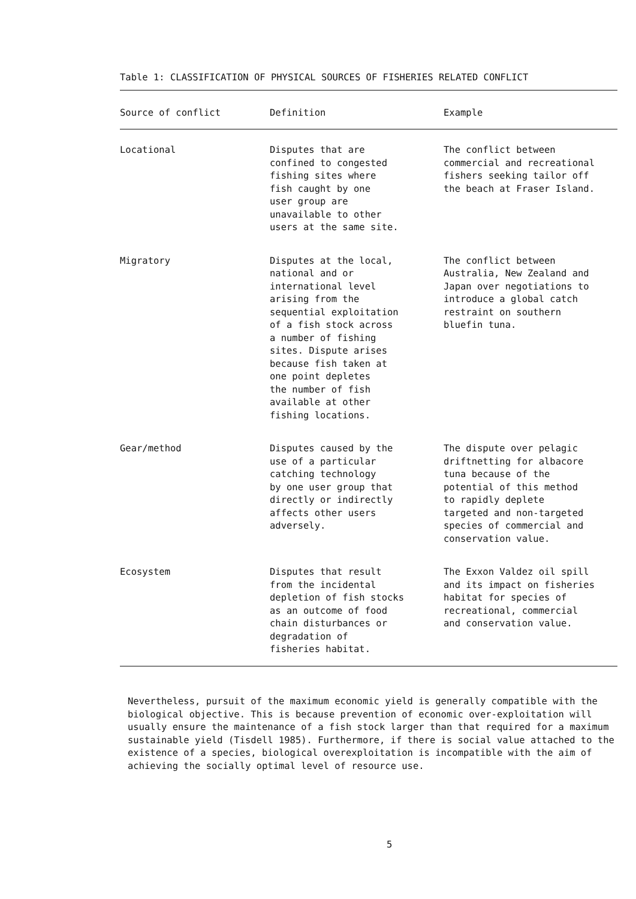Table 1: CLASSIFICATION OF PHYSICAL SOURCES OF FISHERIES RELATED CONFLICT
| Source of conflict | Definition | Example |
| --- | --- | --- |
| Locational | Disputes that are confined to congested fishing sites where fish caught by one user group are unavailable to other users at the same site. | The conflict between commercial and recreational fishers seeking tailor off the beach at Fraser Island. |
| Migratory | Disputes at the local, national and or international level arising from the sequential exploitation of a fish stock across a number of fishing sites. Dispute arises because fish taken at one point depletes the number of fish available at other fishing locations. | The conflict between Australia, New Zealand and Japan over negotiations to introduce a global catch restraint on southern bluefin tuna. |
| Gear/method | Disputes caused by the use of a particular catching technology by one user group that directly or indirectly affects other users adversely. | The dispute over pelagic driftnetting for albacore tuna because of the potential of this method to rapidly deplete targeted and non-targeted species of commercial and conservation value. |
| Ecosystem | Disputes that result from the incidental depletion of fish stocks as an outcome of food chain disturbances or degradation of fisheries habitat. | The Exxon Valdez oil spill and its impact on fisheries habitat for species of recreational, commercial and conservation value. |
Nevertheless, pursuit of the maximum economic yield is generally compatible with the biological objective. This is because prevention of economic over-exploitation will usually ensure the maintenance of a fish stock larger than that required for a maximum sustainable yield (Tisdell 1985). Furthermore, if there is social value attached to the existence of a species, biological overexploitation is incompatible with the aim of achieving the socially optimal level of resource use.
5